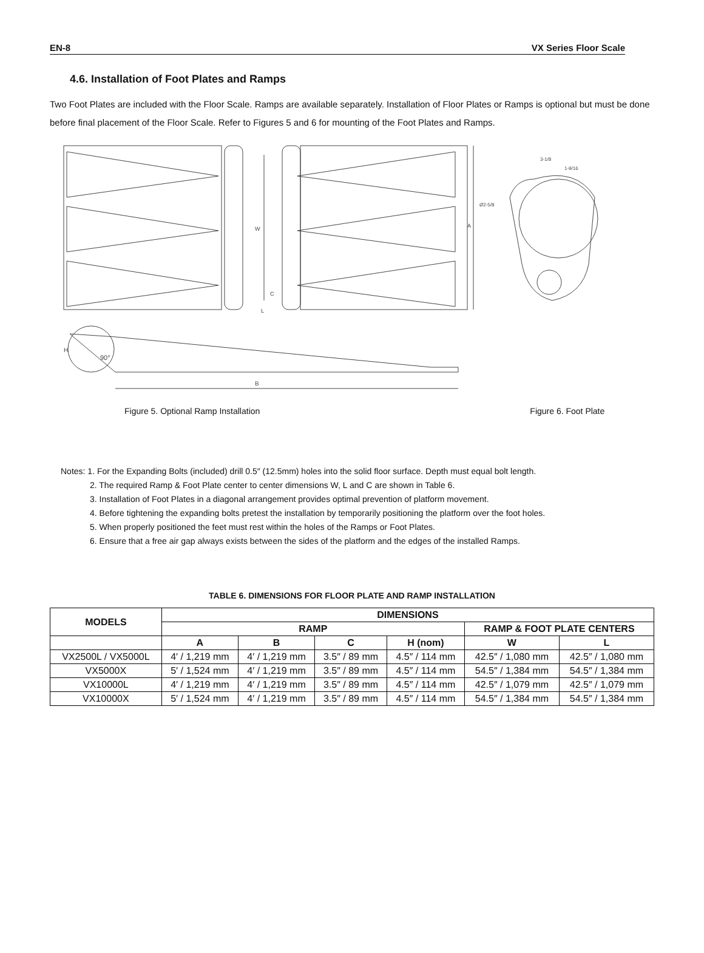EN-8 VX Series Floor Scale
4.6. Installation of Foot Plates and Ramps
Two Foot Plates are included with the Floor Scale. Ramps are available separately. Installation of Floor Plates or Ramps is optional but must be done before final placement of the Floor Scale. Refer to Figures 5 and 6 for mounting of the Foot Plates and Ramps.
W
A
C
L
90°
H
B
3-1/8
1-9/16
Ø2-5/8
Figure 5. Optional Ramp Installation Figure 6. Foot Plate
Notes: 1. For the Expanding Bolts (included) drill 0.5″ (12.5mm) holes into the solid floor surface. Depth must equal bolt length.
2. The required Ramp & Foot Plate center to center dimensions W, L and C are shown in Table 6.
3. Installation of Foot Plates in a diagonal arrangement provides optimal prevention of platform movement.
4. Before tightening the expanding bolts pretest the installation by temporarily positioning the platform over the foot holes.
5. When properly positioned the feet must rest within the holes of the Ramps or Foot Plates.
6. Ensure that a free air gap always exists between the sides of the platform and the edges of the installed Ramps.
TABLE 6. DIMENSIONS FOR FLOOR PLATE AND RAMP INSTALLATION
| MODELS | DIMENSIONS | | | | | |
| --- | --- | --- | --- | --- | --- | --- |
| | RAMP | | | | RAMP & FOOT PLATE CENTERS | |
| | A | B | C | H (nom) | W | L |
| VX2500L / VX5000L | 4′ / 1,219 mm | 4′ / 1,219 mm | 3.5″ / 89 mm | 4.5″ / 114 mm | 42.5″ / 1,080 mm | 42.5″ / 1,080 mm |
| VX5000X | 5′ / 1,524 mm | 4′ / 1,219 mm | 3.5″ / 89 mm | 4.5″ / 114 mm | 54.5″ / 1,384 mm | 54.5″ / 1,384 mm |
| VX10000L | 4′ / 1,219 mm | 4′ / 1,219 mm | 3.5″ / 89 mm | 4.5″ / 114 mm | 42.5″ / 1,079 mm | 42.5″ / 1,079 mm |
| VX10000X | 5′ / 1,524 mm | 4′ / 1,219 mm | 3.5″ / 89 mm | 4.5″ / 114 mm | 54.5″ / 1,384 mm | 54.5″ / 1,384 mm |